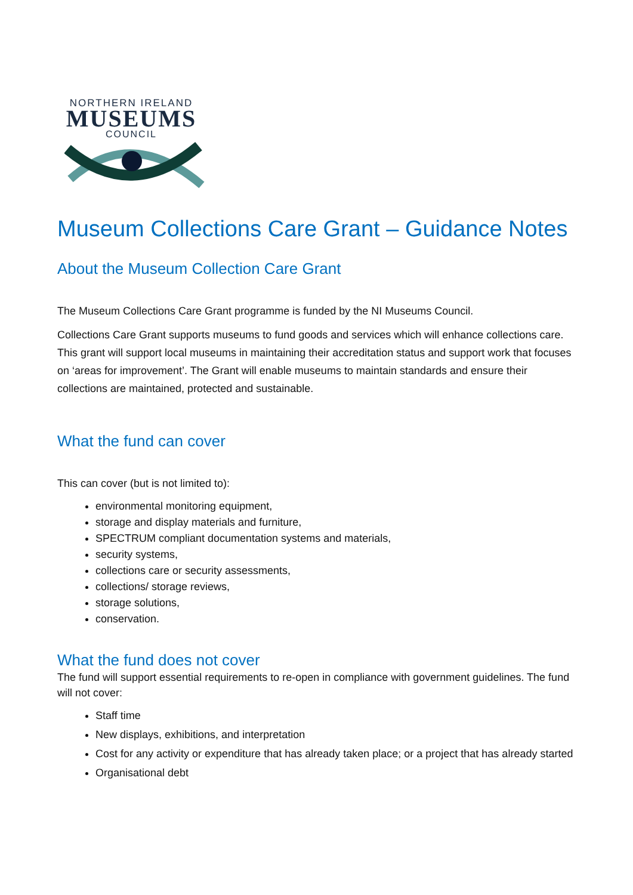NORTHERN IRELAND
MUSEUMS
COUNCIL
Museum Collections Care Grant – Guidance Notes
About the Museum Collection Care Grant
The Museum Collections Care Grant programme is funded by the NI Museums Council.
Collections Care Grant supports museums to fund goods and services which will enhance collections care. This grant will support local museums in maintaining their accreditation status and support work that focuses on ‘areas for improvement’. The Grant will enable museums to maintain standards and ensure their collections are maintained, protected and sustainable.
What the fund can cover
This can cover (but is not limited to):
environmental monitoring equipment,
storage and display materials and furniture,
SPECTRUM compliant documentation systems and materials,
security systems,
collections care or security assessments,
collections/ storage reviews,
storage solutions,
conservation.
What the fund does not cover
The fund will support essential requirements to re-open in compliance with government guidelines. The fund will not cover:
Staff time
New displays, exhibitions, and interpretation
Cost for any activity or expenditure that has already taken place; or a project that has already started
Organisational debt